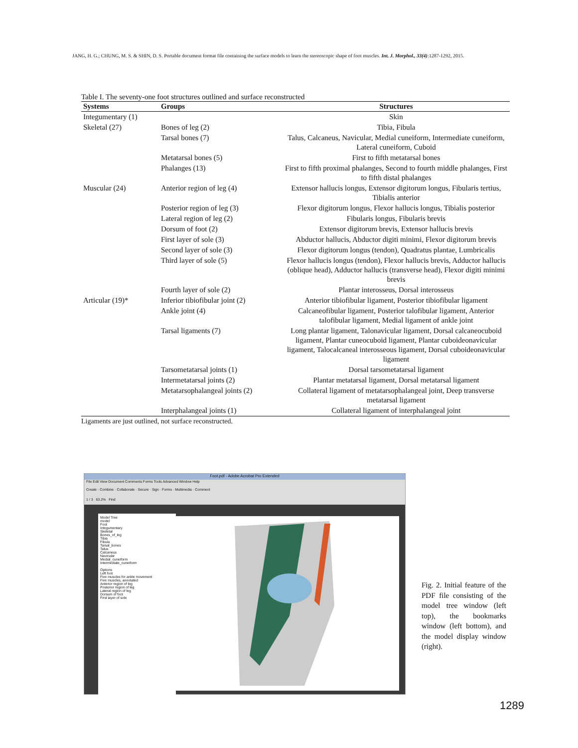JANG, H. G.; CHUNG, M. S. & SHIN, D. S. Portable document format file containing the surface models to learn the stereoscopic shape of foot muscles. Int. J. Morphol., 33(4):1287-1292, 2015.
Table I. The seventy-one foot structures outlined and surface reconstructed
| Systems | Groups | Structures |
| --- | --- | --- |
| Integumentary (1) | | Skin |
| Skeletal (27) | Bones of leg (2) | Tibia, Fibula |
| | Tarsal bones (7) | Talus, Calcaneus, Navicular, Medial cuneiform, Intermediate cuneiform, Lateral cuneiform, Cuboid |
| | Metatarsal bones (5) | First to fifth metatarsal bones |
| | Phalanges (13) | First to fifth proximal phalanges, Second to fourth middle phalanges, First to fifth distal phalanges |
| Muscular (24) | Anterior region of leg (4) | Extensor hallucis longus, Extensor digitorum longus, Fibularis tertius, Tibialis anterior |
| | Posterior region of leg (3) | Flexor digitorum longus, Flexor hallucis longus, Tibialis posterior |
| | Lateral region of leg (2) | Fibularis longus, Fibularis brevis |
| | Dorsum of foot (2) | Extensor digitorum brevis, Extensor hallucis brevis |
| | First layer of sole (3) | Abductor hallucis, Abductor digiti minimi, Flexor digitorum brevis |
| | Second layer of sole (3) | Flexor digitorum longus (tendon), Quadratus plantae, Lumbricalis |
| | Third layer of sole (5) | Flexor hallucis longus (tendon), Flexor hallucis brevis, Adductor hallucis (oblique head), Adductor hallucis (transverse head), Flexor digiti minimi brevis |
| | Fourth layer of sole (2) | Plantar interosseus, Dorsal interosseus |
| Articular (19)* | Inferior tibiofibular joint (2) | Anterior tibiofibular ligament, Posterior tibiofibular ligament |
| | Ankle joint (4) | Calcaneofibular ligament, Posterior talofibular ligament, Anterior talofibular ligament, Medial ligament of ankle joint |
| | Tarsal ligaments (7) | Long plantar ligament, Talonavicular ligament, Dorsal calcaneocuboid ligament, Plantar cuneocuboid ligament, Plantar cuboideonavicular ligament, Talocalcaneal interosseous ligament, Dorsal cuboideonavicular ligament |
| | Tarsometatarsal joints (1) | Dorsal tarsometatarsal ligament |
| | Intermetatarsal joints (2) | Plantar metatarsal ligament, Dorsal metatarsal ligament |
| | Metatarsophalangeal joints (2) | Collateral ligament of metatarsophalangeal joint, Deep transverse metatarsal ligament |
| | Interphalangeal joints (1) | Collateral ligament of interphalangeal joint |
Ligaments are just outlined, not surface reconstructed.
Foot.pdf - Adobe Acrobat Pro Extended
File Edit View Document Comments Forms Tools Advanced Window Help
Create · Combine · Collaborate · Secure · Sign · Forms · Multimedia · Comment
1 / 3 63.2% Find
Model Tree
model
Foot
Integumentary
Skeletal
Bones_of_leg
Tibia
Fibula
Tarsal_bones
Talus
Calcaneus
Navicular
Medial_cuneiform
Intermediate_cuneiform
Options
Left foot
Five muscles for ankle movement
Five muscles, annotated
Anterior region of leg
Posterior region of leg
Lateral region of leg
Dorsum of foot
First layer of sole
Fig. 2. Initial feature of the PDF file consisting of the model tree window (left top), the bookmarks window (left bottom), and the model display window (right).
1289